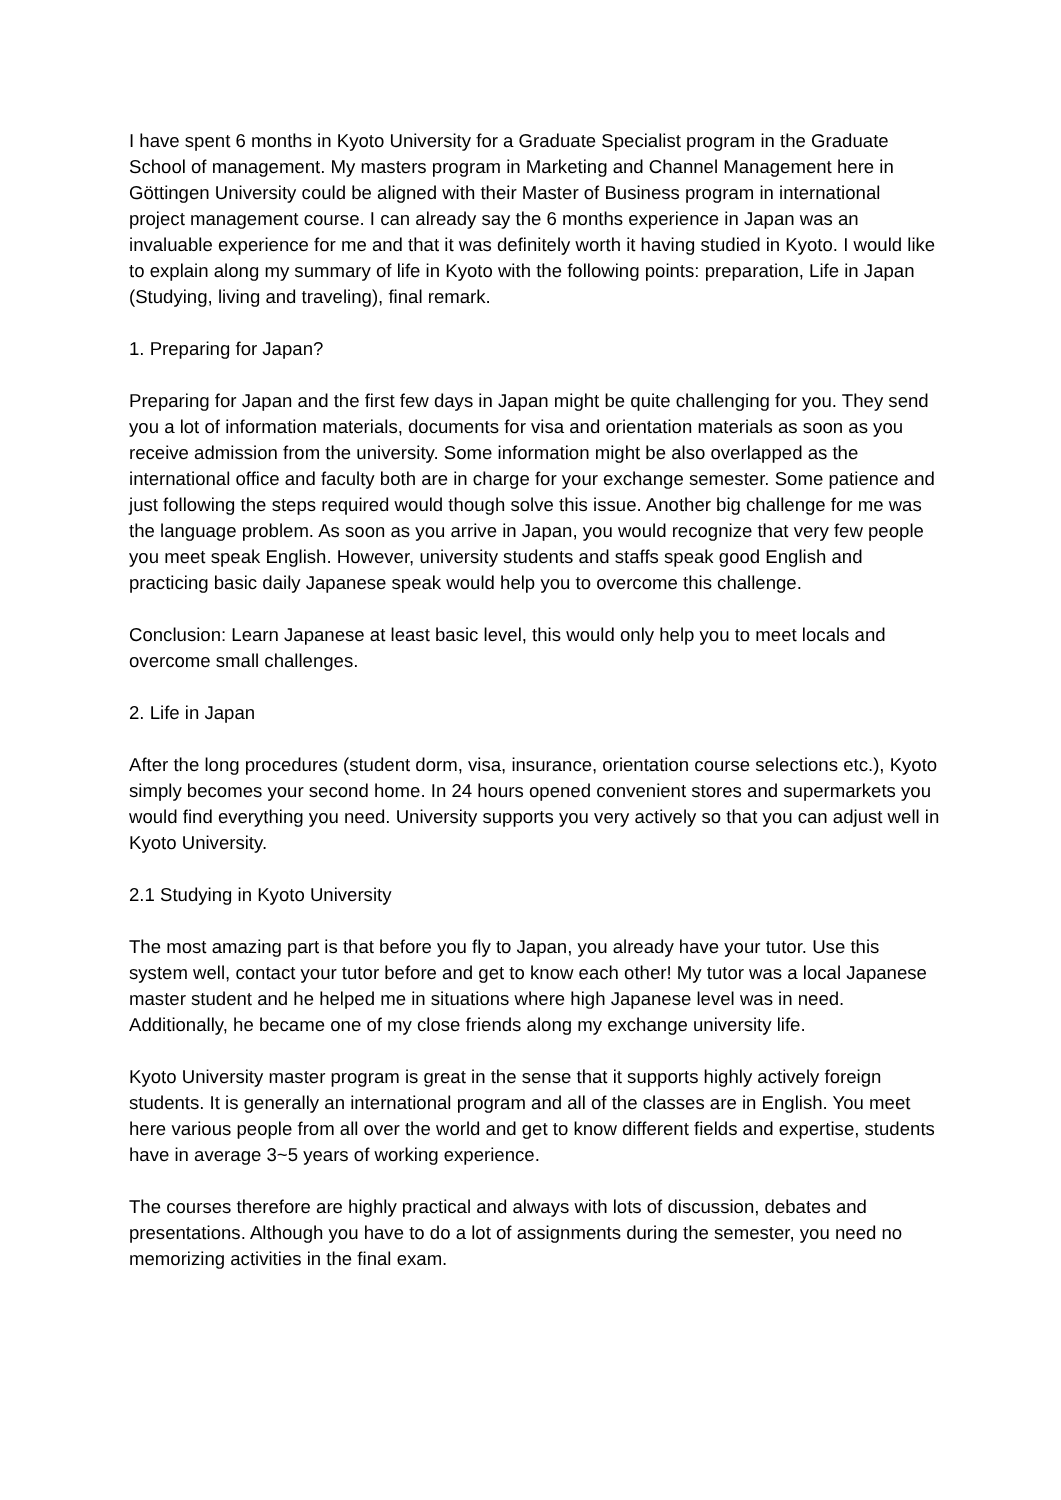I have spent 6 months in Kyoto University for a Graduate Specialist program in the Graduate School of management. My masters program in Marketing and Channel Management here in Göttingen University could be aligned with their Master of Business program in international project management course. I can already say the 6 months experience in Japan was an invaluable experience for me and that it was definitely worth it having studied in Kyoto. I would like to explain along my summary of life in Kyoto with the following points: preparation, Life in Japan (Studying, living and traveling), final remark.
1. Preparing for Japan?
Preparing for Japan and the first few days in Japan might be quite challenging for you. They send you a lot of information materials, documents for visa and orientation materials as soon as you receive admission from the university. Some information might be also overlapped as the international office and faculty both are in charge for your exchange semester. Some patience and just following the steps required would though solve this issue. Another big challenge for me was the language problem. As soon as you arrive in Japan, you would recognize that very few people you meet speak English. However, university students and staffs speak good English and practicing basic daily Japanese speak would help you to overcome this challenge.
Conclusion: Learn Japanese at least basic level, this would only help you to meet locals and overcome small challenges.
2. Life in Japan
After the long procedures (student dorm, visa, insurance, orientation course selections etc.), Kyoto simply becomes your second home. In 24 hours opened convenient stores and supermarkets you would find everything you need. University supports you very actively so that you can adjust well in Kyoto University.
2.1 Studying in Kyoto University
The most amazing part is that before you fly to Japan, you already have your tutor. Use this system well, contact your tutor before and get to know each other! My tutor was a local Japanese master student and he helped me in situations where high Japanese level was in need. Additionally, he became one of my close friends along my exchange university life.
Kyoto University master program is great in the sense that it supports highly actively foreign students. It is generally an international program and all of the classes are in English. You meet here various people from all over the world and get to know different fields and expertise, students have in average 3~5 years of working experience.
The courses therefore are highly practical and always with lots of discussion, debates and presentations. Although you have to do a lot of assignments during the semester, you need no memorizing activities in the final exam.